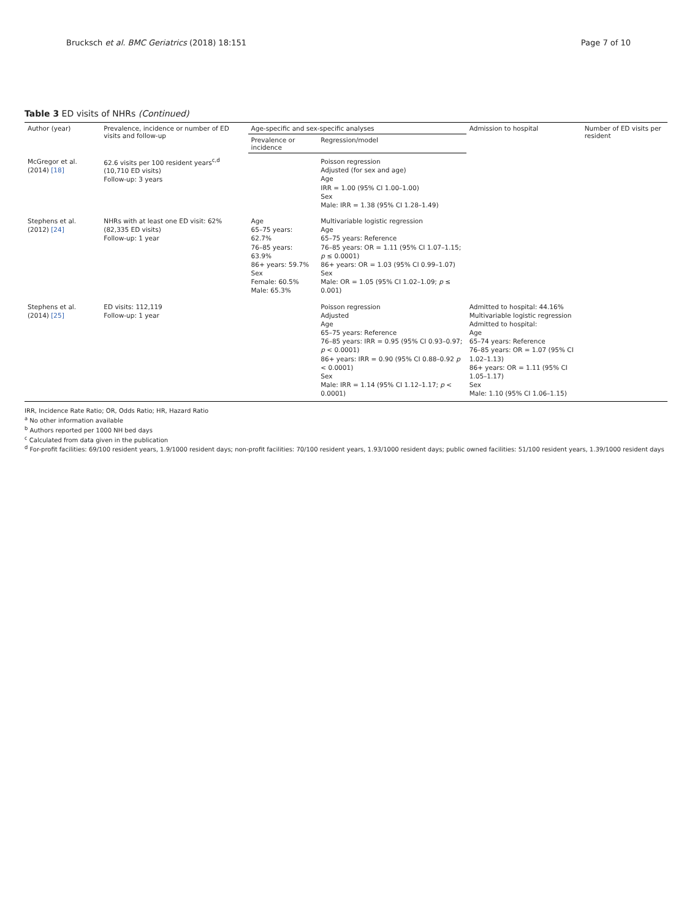Brucksch et al. BMC Geriatrics (2018) 18:151 Page 7 of 10
Table 3 ED visits of NHRs (Continued)
| Author (year) | Prevalence, incidence or number of ED visits and follow-up | Age-specific and sex-specific analyses | | Admission to hospital | Number of ED visits per resident |
| --- | --- | --- | --- | --- | --- |
| | | Prevalence or incidence | Regression/model | | |
| McGregor et al. (2014) [18] | 62.6 visits per 100 resident years<sup>c,d</sup> (10,710 ED visits) Follow-up: 3 years | | Poisson regression Adjusted (for sex and age) Age IRR = 1.00 (95% CI 1.00–1.00) Sex Male: IRR = 1.38 (95% CI 1.28–1.49) | | |
| Stephens et al. (2012) [24] | NHRs with at least one ED visit: 62% (82,335 ED visits) Follow-up: 1 year | Age 65–75 years: 62.7% 76–85 years: 63.9% 86+ years: 59.7% Sex Female: 60.5% Male: 65.3% | Multivariable logistic regression Age 65–75 years: Reference 76–85 years: OR = 1.11 (95% CI 1.07–1.15; p ≤ 0.0001) 86+ years: OR = 1.03 (95% CI 0.99–1.07) Sex Male: OR = 1.05 (95% CI 1.02–1.09; p ≤ 0.001) | | |
| Stephens et al. (2014) [25] | ED visits: 112,119 Follow-up: 1 year | | Poisson regression Adjusted Age 65–75 years: Reference 76–85 years: IRR = 0.95 (95% CI 0.93–0.97; p < 0.0001) 86+ years: IRR = 0.90 (95% CI 0.88–0.92 p < 0.0001) Sex Male: IRR = 1.14 (95% CI 1.12–1.17; p < 0.0001) | Admitted to hospital: 44.16% Multivariable logistic regression Admitted to hospital: Age 65–74 years: Reference 76–85 years: OR = 1.07 (95% CI 1.02–1.13) 86+ years: OR = 1.11 (95% CI 1.05–1.17) Sex Male: 1.10 (95% CI 1.06–1.15) | |
IRR, Incidence Rate Ratio; OR, Odds Ratio; HR, Hazard Ratio
<sup>a</sup> No other information available
<sup>b</sup> Authors reported per 1000 NH bed days
<sup>c</sup> Calculated from data given in the publication
<sup>d</sup> For-profit facilities: 69/100 resident years, 1.9/1000 resident days; non-profit facilities: 70/100 resident years, 1.93/1000 resident days; public owned facilities: 51/100 resident years, 1.39/1000 resident days